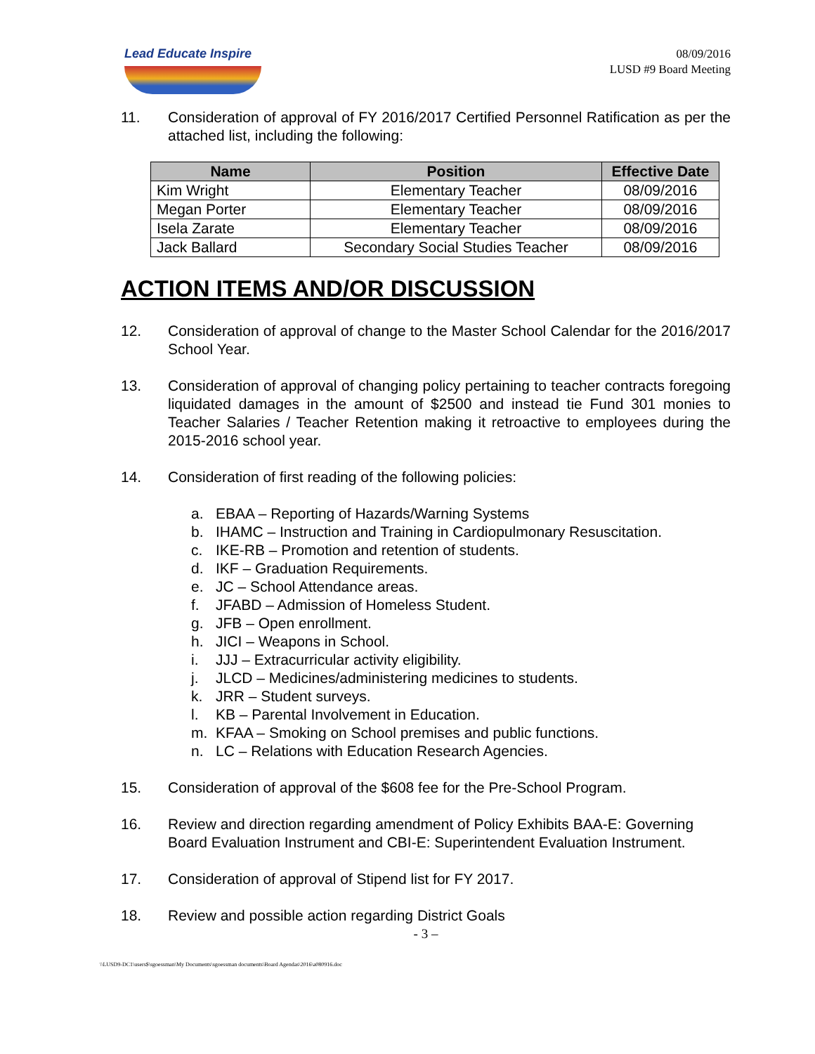Lead Educate Inspire
08/09/2016
LUSD #9 Board Meeting
11. Consideration of approval of FY 2016/2017 Certified Personnel Ratification as per the attached list, including the following:
| Name | Position | Effective Date |
| --- | --- | --- |
| Kim Wright | Elementary Teacher | 08/09/2016 |
| Megan Porter | Elementary Teacher | 08/09/2016 |
| Isela Zarate | Elementary Teacher | 08/09/2016 |
| Jack Ballard | Secondary Social Studies Teacher | 08/09/2016 |
ACTION ITEMS AND/OR DISCUSSION
12. Consideration of approval of change to the Master School Calendar for the 2016/2017 School Year.
13. Consideration of approval of changing policy pertaining to teacher contracts foregoing liquidated damages in the amount of $2500 and instead tie Fund 301 monies to Teacher Salaries / Teacher Retention making it retroactive to employees during the 2015-2016 school year.
14. Consideration of first reading of the following policies:
a. EBAA – Reporting of Hazards/Warning Systems
b. IHAMC – Instruction and Training in Cardiopulmonary Resuscitation.
c. IKE-RB – Promotion and retention of students.
d. IKF – Graduation Requirements.
e. JC – School Attendance areas.
f. JFABD – Admission of Homeless Student.
g. JFB – Open enrollment.
h. JICI – Weapons in School.
i. JJJ – Extracurricular activity eligibility.
j. JLCD – Medicines/administering medicines to students.
k. JRR – Student surveys.
l. KB – Parental Involvement in Education.
m. KFAA – Smoking on School premises and public functions.
n. LC – Relations with Education Research Agencies.
15. Consideration of approval of the $608 fee for the Pre-School Program.
16. Review and direction regarding amendment of Policy Exhibits BAA-E: Governing Board Evaluation Instrument and CBI-E: Superintendent Evaluation Instrument.
17. Consideration of approval of Stipend list for FY 2017.
18. Review and possible action regarding District Goals
- 3 –
\\LUSD9-DC1\users$\sgoessman\My Documents\sgoessman documents\Board Agendas\2016\a080916.doc